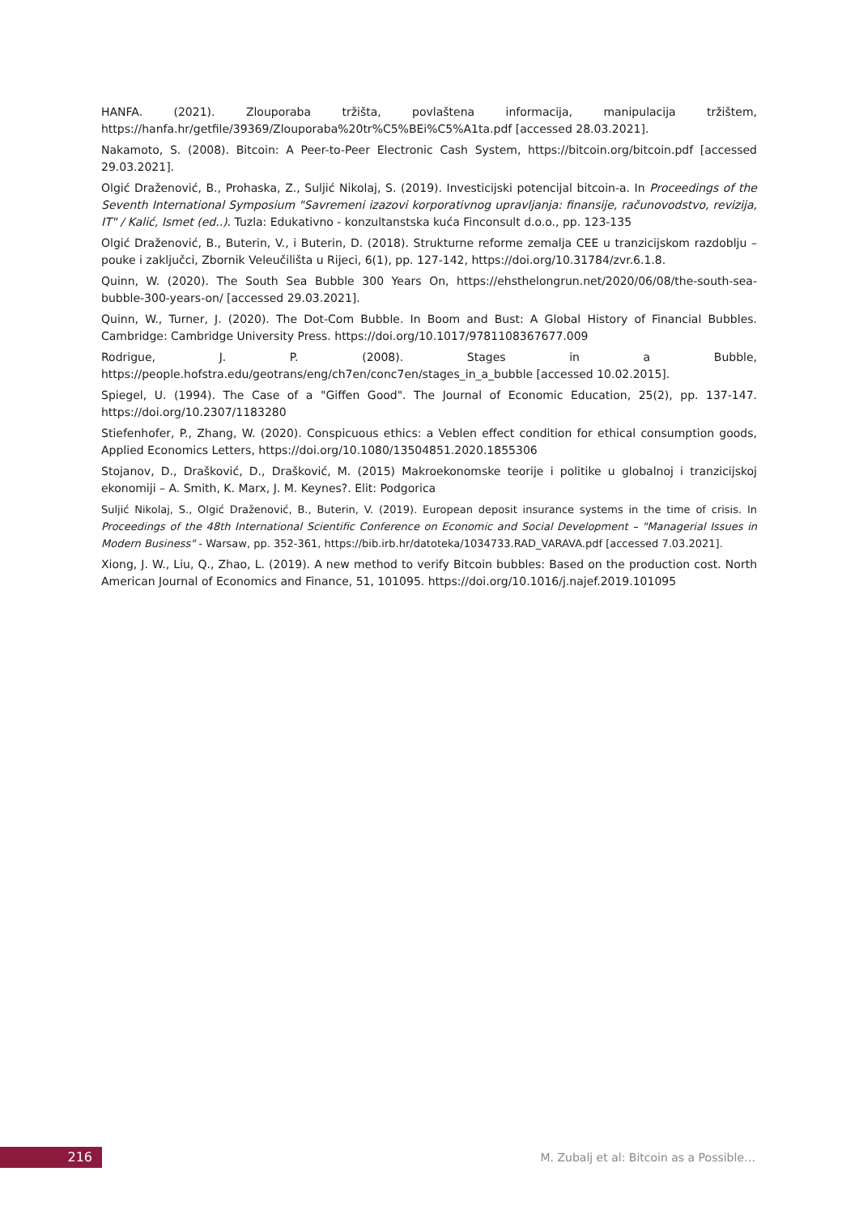HANFA. (2021). Zlouporaba tržišta, povlaštena informacija, manipulacija tržištem, https://hanfa.hr/getfile/39369/Zlouporaba%20tr%C5%BEi%C5%A1ta.pdf [accessed 28.03.2021].
Nakamoto, S. (2008). Bitcoin: A Peer-to-Peer Electronic Cash System, https://bitcoin.org/bitcoin.pdf [accessed 29.03.2021].
Olgić Draženović, B., Prohaska, Z., Suljić Nikolaj, S. (2019). Investicijski potencijal bitcoin-a. In Proceedings of the Seventh International Symposium "Savremeni izazovi korporativnog upravljanja: finansije, računovodstvo, revizija, IT" / Kalić, Ismet (ed..). Tuzla: Edukativno - konzultanstska kuća Finconsult d.o.o., pp. 123-135
Olgić Draženović, B., Buterin, V., i Buterin, D. (2018). Strukturne reforme zemalja CEE u tranzicijskom razdoblju – pouke i zaključci, Zbornik Veleučilišta u Rijeci, 6(1), pp. 127-142, https://doi.org/10.31784/zvr.6.1.8.
Quinn, W. (2020). The South Sea Bubble 300 Years On, https://ehsthelongrun.net/2020/06/08/the-south-sea-bubble-300-years-on/ [accessed 29.03.2021].
Quinn, W., Turner, J. (2020). The Dot-Com Bubble. In Boom and Bust: A Global History of Financial Bubbles. Cambridge: Cambridge University Press. https://doi.org/10.1017/9781108367677.009
Rodrigue, J. P. (2008). Stages in a Bubble, https://people.hofstra.edu/geotrans/eng/ch7en/conc7en/stages_in_a_bubble [accessed 10.02.2015].
Spiegel, U. (1994). The Case of a "Giffen Good". The Journal of Economic Education, 25(2), pp. 137-147. https://doi.org/10.2307/1183280
Stiefenhofer, P., Zhang, W. (2020). Conspicuous ethics: a Veblen effect condition for ethical consumption goods, Applied Economics Letters, https://doi.org/10.1080/13504851.2020.1855306
Stojanov, D., Drašković, D., Drašković, M. (2015) Makroekonomske teorije i politike u globalnoj i tranzicijskoj ekonomiji – A. Smith, K. Marx, J. M. Keynes?. Elit: Podgorica
Suljić Nikolaj, S., Olgić Draženović, B., Buterin, V. (2019). European deposit insurance systems in the time of crisis. In Proceedings of the 48th International Scientific Conference on Economic and Social Development – "Managerial Issues in Modern Business" - Warsaw, pp. 352-361, https://bib.irb.hr/datoteka/1034733.RAD_VARAVA.pdf [accessed 7.03.2021].
Xiong, J. W., Liu, Q., Zhao, L. (2019). A new method to verify Bitcoin bubbles: Based on the production cost. North American Journal of Economics and Finance, 51, 101095. https://doi.org/10.1016/j.najef.2019.101095
216
M. Zubalj et al: Bitcoin as a Possible…